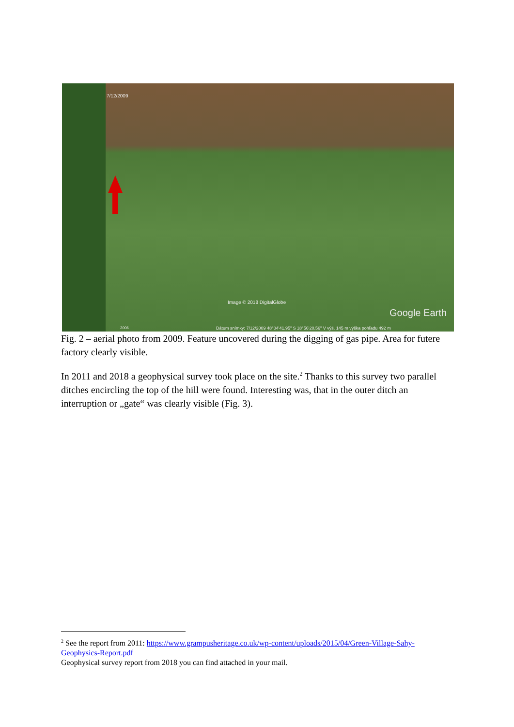7/12/2009
Image © 2018 DigitalGlobe
Google Earth
2006
Dátum snímky: 7/12/2009 48°04'41.95" S 18°56'20.56" V výš. 145 m výška pohľadu 492 m
Fig. 2 – aerial photo from 2009. Feature uncovered during the digging of gas pipe. Area for futere factory clearly visible.
In 2011 and 2018 a geophysical survey took place on the site.<sup>2</sup> Thanks to this survey two parallel ditches encircling the top of the hill were found. Interesting was, that in the outer ditch an interruption or „gate“ was clearly visible (Fig. 3).
<sup>2</sup> See the report from 2011: https://www.grampusheritage.co.uk/wp-content/uploads/2015/04/Green-Village-Sahy-Geophysics-Report.pdf
Geophysical survey report from 2018 you can find attached in your mail.